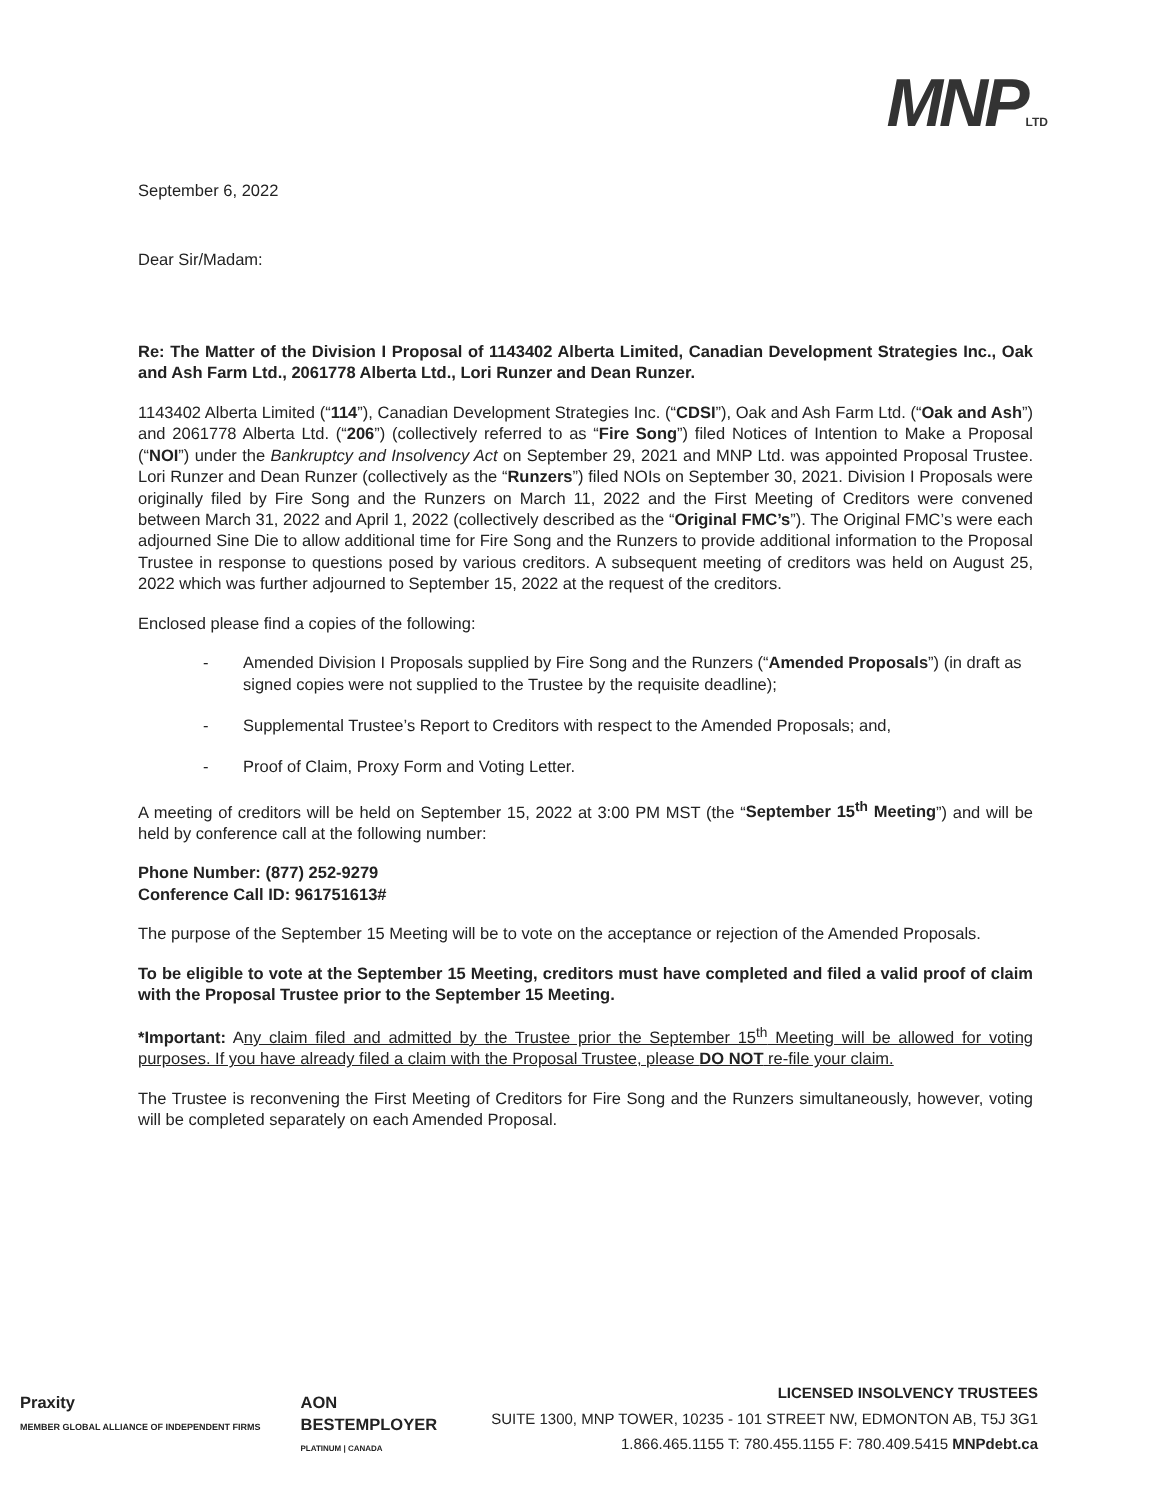MNPLTD
September 6, 2022
Dear Sir/Madam:
Re: The Matter of the Division I Proposal of 1143402 Alberta Limited, Canadian Development Strategies Inc., Oak and Ash Farm Ltd., 2061778 Alberta Ltd., Lori Runzer and Dean Runzer.
1143402 Alberta Limited (“114”), Canadian Development Strategies Inc. (“CDSI”), Oak and Ash Farm Ltd. (“Oak and Ash”) and 2061778 Alberta Ltd. (“206”) (collectively referred to as “Fire Song”) filed Notices of Intention to Make a Proposal (“NOI”) under the Bankruptcy and Insolvency Act on September 29, 2021 and MNP Ltd. was appointed Proposal Trustee. Lori Runzer and Dean Runzer (collectively as the “Runzers”) filed NOIs on September 30, 2021. Division I Proposals were originally filed by Fire Song and the Runzers on March 11, 2022 and the First Meeting of Creditors were convened between March 31, 2022 and April 1, 2022 (collectively described as the “Original FMC’s”). The Original FMC’s were each adjourned Sine Die to allow additional time for Fire Song and the Runzers to provide additional information to the Proposal Trustee in response to questions posed by various creditors. A subsequent meeting of creditors was held on August 25, 2022 which was further adjourned to September 15, 2022 at the request of the creditors.
Enclosed please find a copies of the following:
- Amended Division I Proposals supplied by Fire Song and the Runzers (“Amended Proposals”) (in draft as signed copies were not supplied to the Trustee by the requisite deadline);
- Supplemental Trustee’s Report to Creditors with respect to the Amended Proposals; and,
- Proof of Claim, Proxy Form and Voting Letter.
A meeting of creditors will be held on September 15, 2022 at 3:00 PM MST (the “September 15<sup>th</sup> Meeting”) and will be held by conference call at the following number:
Phone Number: (877) 252-9279
Conference Call ID: 961751613#
The purpose of the September 15 Meeting will be to vote on the acceptance or rejection of the Amended Proposals.
To be eligible to vote at the September 15 Meeting, creditors must have completed and filed a valid proof of claim with the Proposal Trustee prior to the September 15 Meeting.
*Important: Any claim filed and admitted by the Trustee prior the September 15<sup>th</sup> Meeting will be allowed for voting purposes. If you have already filed a claim with the Proposal Trustee, please DO NOT re-file your claim.
The Trustee is reconvening the First Meeting of Creditors for Fire Song and the Runzers simultaneously, however, voting will be completed separately on each Amended Proposal.
Praxity
MEMBER GLOBAL ALLIANCE OF INDEPENDENT FIRMS
AON
BESTEMPLOYER
PLATINUM | CANADA
LICENSED INSOLVENCY TRUSTEES
SUITE 1300, MNP TOWER, 10235 - 101 STREET NW, EDMONTON AB, T5J 3G1
1.866.465.1155 T: 780.455.1155 F: 780.409.5415 MNPdebt.ca